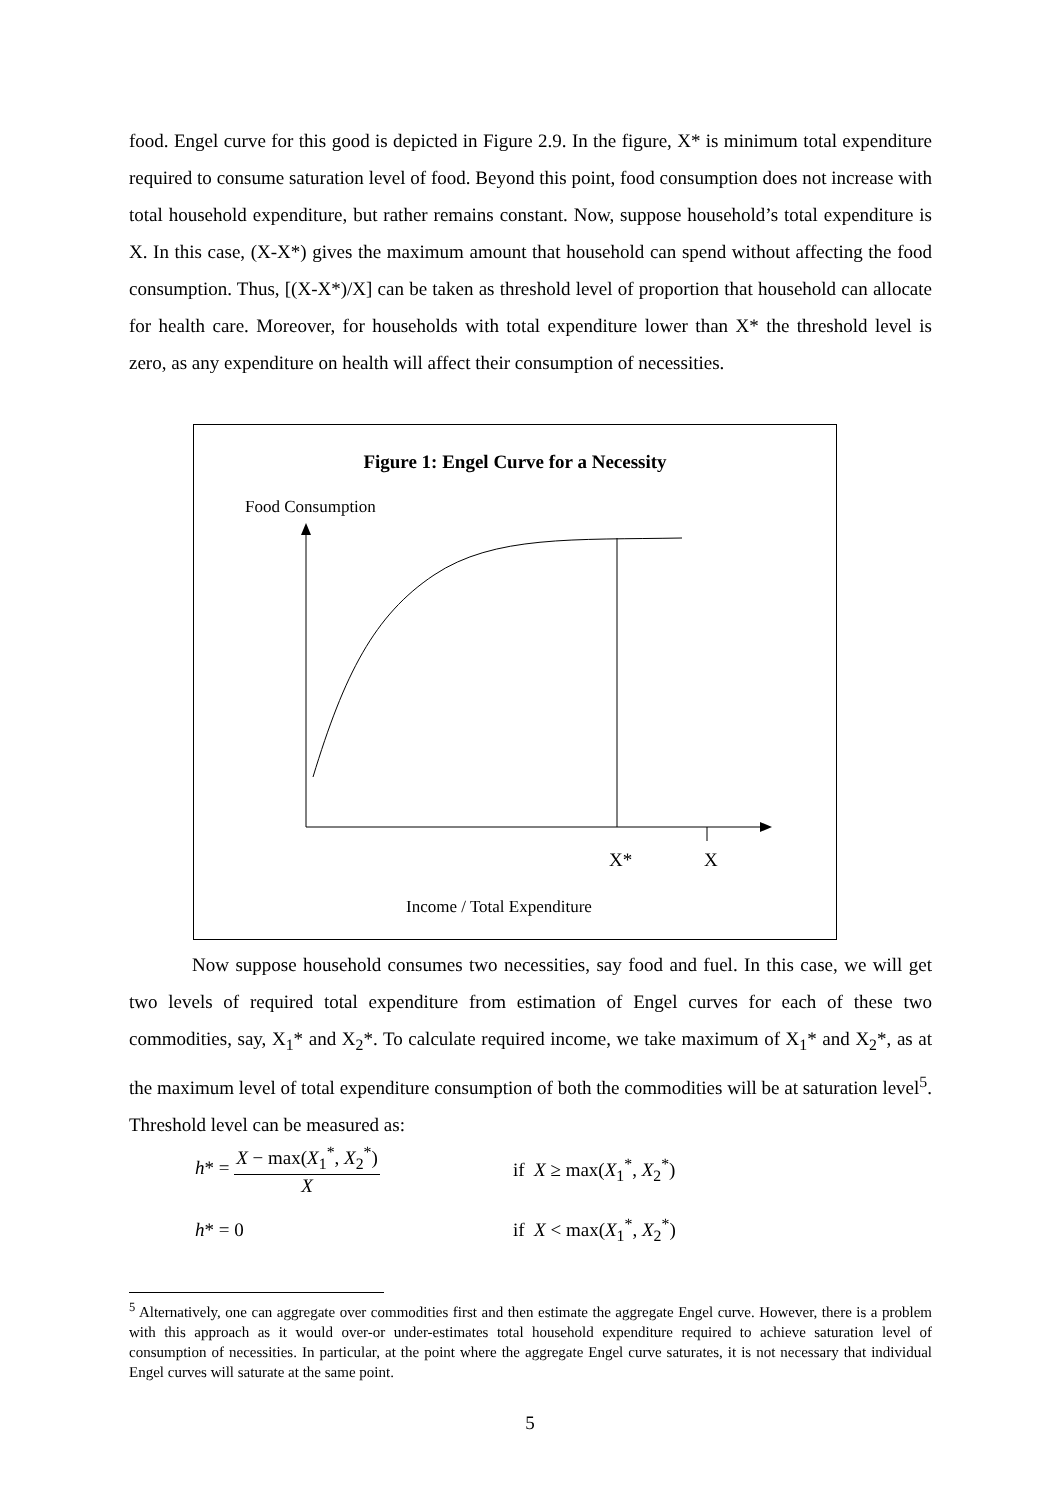food. Engel curve for this good is depicted in Figure 2.9. In the figure, X* is minimum total expenditure required to consume saturation level of food. Beyond this point, food consumption does not increase with total household expenditure, but rather remains constant. Now, suppose household’s total expenditure is X. In this case, (X-X*) gives the maximum amount that household can spend without affecting the food consumption. Thus, [(X-X*)/X] can be taken as threshold level of proportion that household can allocate for health care. Moreover, for households with total expenditure lower than X* the threshold level is zero, as any expenditure on health will affect their consumption of necessities.
Figure 1: Engel Curve for a Necessity
Food Consumption
X* X
Income / Total Expenditure
Now suppose household consumes two necessities, say food and fuel. In this case, we will get two levels of required total expenditure from estimation of Engel curves for each of these two commodities, say, X<sub>1</sub>* and X<sub>2</sub>*. To calculate required income, we take maximum of X<sub>1</sub>* and X<sub>2</sub>*, as at the maximum level of total expenditure consumption of both the commodities will be at saturation level<sup>5</sup>. Threshold level can be measured as:
h* = X − max(X<sub>1</sub><sup>*</sup>, X<sub>2</sub><sup>*</sup>) X if X ≥ max(X<sub>1</sub><sup>*</sup>, X<sub>2</sub><sup>*</sup>)
h* = 0 if X < max(X<sub>1</sub><sup>*</sup>, X<sub>2</sub><sup>*</sup>)
<sup>5</sup> Alternatively, one can aggregate over commodities first and then estimate the aggregate Engel curve. However, there is a problem with this approach as it would over-or under-estimates total household expenditure required to achieve saturation level of consumption of necessities. In particular, at the point where the aggregate Engel curve saturates, it is not necessary that individual Engel curves will saturate at the same point.
5